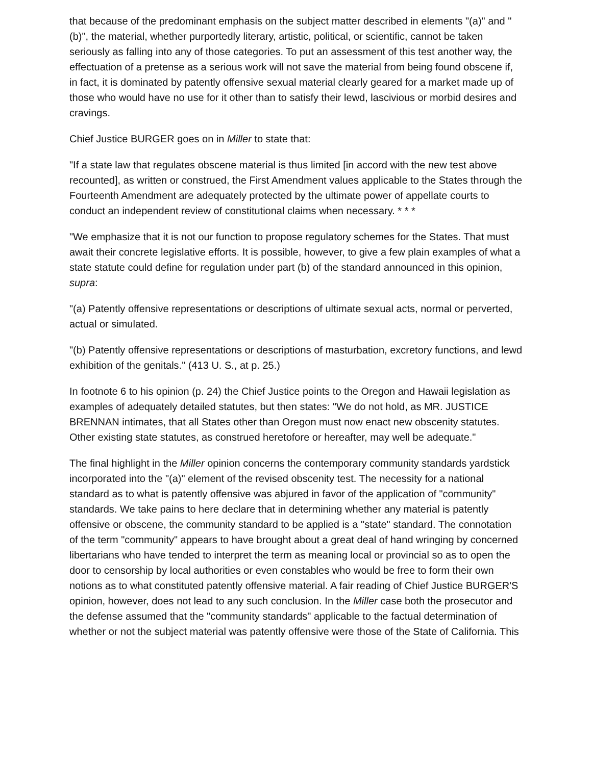that because of the predominant emphasis on the subject matter described in elements "(a)" and "(b)", the material, whether purportedly literary, artistic, political, or scientific, cannot be taken seriously as falling into any of those categories. To put an assessment of this test another way, the effectuation of a pretense as a serious work will not save the material from being found obscene if, in fact, it is dominated by patently offensive sexual material clearly geared for a market made up of those who would have no use for it other than to satisfy their lewd, lascivious or morbid desires and cravings.
Chief Justice BURGER goes on in Miller to state that:
"If a state law that regulates obscene material is thus limited [in accord with the new test above recounted], as written or construed, the First Amendment values applicable to the States through the Fourteenth Amendment are adequately protected by the ultimate power of appellate courts to conduct an independent review of constitutional claims when necessary. * * *
"We emphasize that it is not our function to propose regulatory schemes for the States. That must await their concrete legislative efforts. It is possible, however, to give a few plain examples of what a state statute could define for regulation under part (b) of the standard announced in this opinion, supra:
"(a) Patently offensive representations or descriptions of ultimate sexual acts, normal or perverted, actual or simulated.
"(b) Patently offensive representations or descriptions of masturbation, excretory functions, and lewd exhibition of the genitals." (413 U. S., at p. 25.)
In footnote 6 to his opinion (p. 24) the Chief Justice points to the Oregon and Hawaii legislation as examples of adequately detailed statutes, but then states: "We do not hold, as MR. JUSTICE BRENNAN intimates, that all States other than Oregon must now enact new obscenity statutes. Other existing state statutes, as construed heretofore or hereafter, may well be adequate."
The final highlight in the Miller opinion concerns the contemporary community standards yardstick incorporated into the "(a)" element of the revised obscenity test. The necessity for a national standard as to what is patently offensive was abjured in favor of the application of "community" standards. We take pains to here declare that in determining whether any material is patently offensive or obscene, the community standard to be applied is a "state" standard. The connotation of the term "community" appears to have brought about a great deal of hand wringing by concerned libertarians who have tended to interpret the term as meaning local or provincial so as to open the door to censorship by local authorities or even constables who would be free to form their own notions as to what constituted patently offensive material. A fair reading of Chief Justice BURGER'S opinion, however, does not lead to any such conclusion. In the Miller case both the prosecutor and the defense assumed that the "community standards" applicable to the factual determination of whether or not the subject material was patently offensive were those of the State of California. This